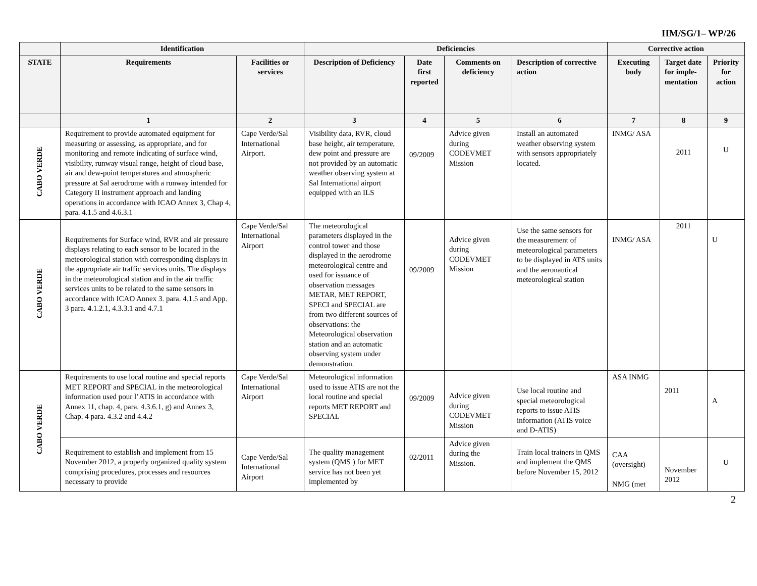IIM/SG/1– WP/26
| | Identification | | Deficiencies | | | | Corrective action | | |
| --- | --- | --- | --- | --- | --- | --- | --- | --- | --- |
| STATE | Requirements | Facilities or services | Description of Deficiency | Date first reported | Comments on deficiency | Description of corrective action | Executing body | Target date for imple-mentation | Priority for action |
| | 1 | 2 | 3 | 4 | 5 | 6 | 7 | 8 | 9 |
| CABO VERDE | Requirement to provide automated equipment for measuring or assessing, as appropriate, and for monitoring and remote indicating of surface wind, visibility, runway visual range, height of cloud base, air and dew-point temperatures and atmospheric pressure at Sal aerodrome with a runway intended for Category II instrument approach and landing operations in accordance with ICAO Annex 3, Chap 4, para. 4.1.5 and 4.6.3.1 | Cape Verde/Sal International Airport. | Visibility data, RVR, cloud base height, air temperature, dew point and pressure are not provided by an automatic weather observing system at Sal International airport equipped with an ILS | 09/2009 | Advice given during CODEVMET Mission | Install an automated weather observing system with sensors appropriately located. | INMG/ ASA | 2011 | U |
| CABO VERDE | Requirements for Surface wind, RVR and air pressure displays relating to each sensor to be located in the meteorological station with corresponding displays in the appropriate air traffic services units. The displays in the meteorological station and in the air traffic services units to be related to the same sensors in accordance with ICAO Annex 3. para. 4.1.5 and App. 3 para. 4 .1.2.1, 4.3.3.1 and 4.7.1 | Cape Verde/Sal International Airport | The meteorological parameters displayed in the control tower and those displayed in the aerodrome meteorological centre and used for issuance of observation messages METAR, MET REPORT, SPECI and SPECIAL are from two different sources of observations: the Meteorological observation station and an automatic observing system under demonstration. | 09/2009 | Advice given during CODEVMET Mission | Use the same sensors for the measurement of meteorological parameters to be displayed in ATS units and the aeronautical meteorological station | INMG/ ASA | 2011 | U |
| CABO VERDE | Requirements to use local routine and special reports MET REPORT and SPECIAL in the meteorological information used pour l’ATIS in accordance with Annex 11, chap. 4, para. 4.3.6.1, g) and Annex 3, Chap. 4 para. 4.3.2 and 4.4.2 | Cape Verde/Sal International Airport | Meteorological information used to issue ATIS are not the local routine and special reports MET REPORT and SPECIAL | 09/2009 | Advice given during CODEVMET Mission | Use local routine and special meteorological reports to issue ATIS information (ATIS voice and D-ATIS) | ASA INMG | 2011 | A |
| | Requirement to establish and implement from 15 November 2012, a properly organized quality system comprising procedures, processes and resources necessary to provide | Cape Verde/Sal International Airport | The quality management system (QMS ) for MET service has not been yet implemented by | 02/2011 | Advice given during the Mission. | Train local trainers in QMS and implement the QMS before November 15, 2012 | CAA (oversight) NMG (met | November 2012 | U |
2